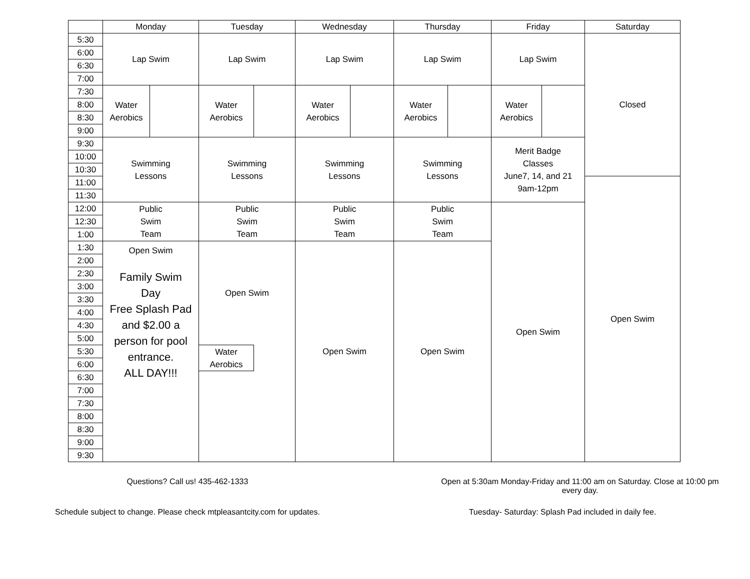| | Monday | | Tuesday | | Wednesday | | Thursday | | Friday | | Saturday |
| --- | --- | --- | --- | --- | --- | --- | --- | --- | --- | --- | --- |
| 5:30 | Lap Swim | | Lap Swim | | Lap Swim | | Lap Swim | | Lap Swim | | Closed |
| 6:00 | | | | | | | | | | | |
| 6:30 | | | | | | | | | | | |
| 7:00 | | | | | | | | | | | |
| 7:30 | Water Aerobics | | Water Aerobics | | Water Aerobics | | Water Aerobics | | Water Aerobics | | |
| 8:00 | | | | | | | | | | | |
| 8:30 | | | | | | | | | | | |
| 9:00 | | | | | | | | | | | |
| 9:30 | Swimming Lessons | | Swimming Lessons | | Swimming Lessons | | Swimming Lessons | | Merit Badge Classes June7, 14, and 21 9am-12pm | | |
| 10:00 | | | | | | | | | | | |
| 10:30 | | | | | | | | | | | |
| 11:00 | | | | | | | | | | | Open Swim |
| 11:30 | | | | | | | | | | | |
| 12:00 | Public Swim Team | | Public Swim Team | | Public Swim Team | | Public Swim Team | | Open Swim | | |
| 12:30 | | | | | | | | | | | |
| 1:00 | | | | | | | | | | | |
| 1:30 | Open Swim Family Swim Day Free Splash Pad and $2.00 a person for pool entrance. ALL DAY!!! | | Open Swim | | Open Swim | | Open Swim | | | | |
| 2:00 | | | | | | | | | | | |
| 2:30 | | | | | | | | | | | |
| 3:00 | | | | | | | | | | | |
| 3:30 | | | | | | | | | | | |
| 4:00 | | | | | | | | | | | |
| 4:30 | | | | | | | | | | | |
| 5:00 | | | | | | | | | | | |
| 5:30 | | | Water Aerobics | | | | | | | | |
| 6:00 | | | | | | | | | | | |
| 6:30 | | | | | | | | | | | |
| 7:00 | | | | | | | | | | | |
| 7:30 | | | | | | | | | | | |
| 8:00 | | | | | | | | | | | |
| 8:30 | | | | | | | | | | | |
| 9:00 | | | | | | | | | | | |
| 9:30 | | | | | | | | | | | |
Questions? Call us! 435-462-1333
Open at 5:30am Monday-Friday and 11:00 am on Saturday. Close at 10:00 pm every day.
Schedule subject to change. Please check mtpleasantcity.com for updates.
Tuesday- Saturday: Splash Pad included in daily fee.